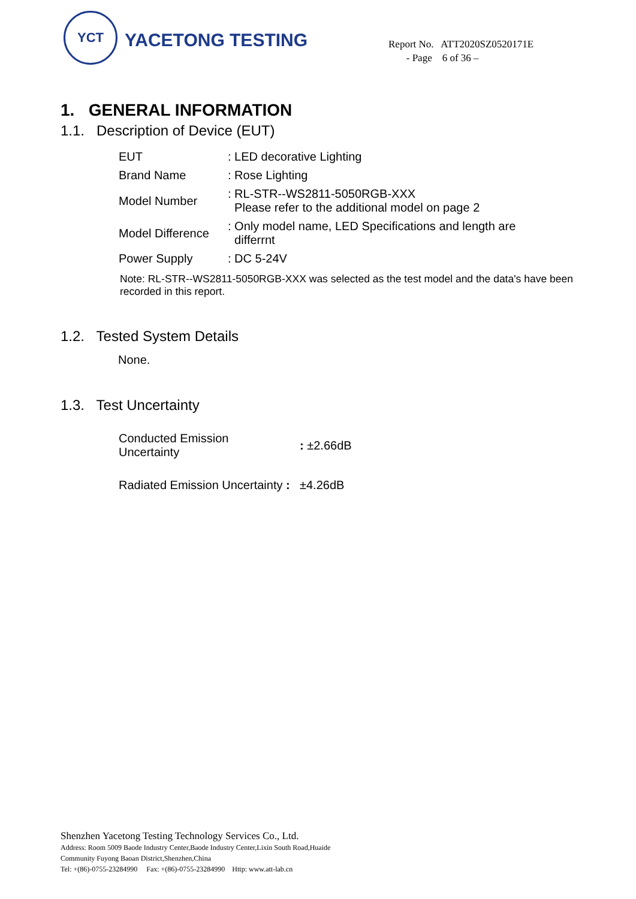YCT
YACETONG TESTING
Report No. ATT2020SZ0520171E
- Page 6 of 36 –
1. GENERAL INFORMATION
1.1. Description of Device (EUT)
| EUT | : LED decorative Lighting |
| Brand Name | : Rose Lighting |
| Model Number | : RL-STR--WS2811-5050RGB-XXX Please refer to the additional model on page 2 |
| Model Difference | : Only model name, LED Specifications and length are differrnt |
| Power Supply | : DC 5-24V |
Note: RL-STR--WS2811-5050RGB-XXX was selected as the test model and the data's have been recorded in this report.
1.2. Tested System Details
None.
1.3. Test Uncertainty
| Conducted Emission Uncertainty | : ±2.66dB |
| Radiated Emission Uncertainty : | ±4.26dB |
Shenzhen Yacetong Testing Technology Services Co., Ltd.
Address: Room 5009 Baode Industry Center,Baode Industry Center,Lixin South Road,Huaide
Community Fuyong Baoan District,Shenzhen,China
Tel: +(86)-0755-23284990 Fax: +(86)-0755-23284990 Http: www.att-lab.cn